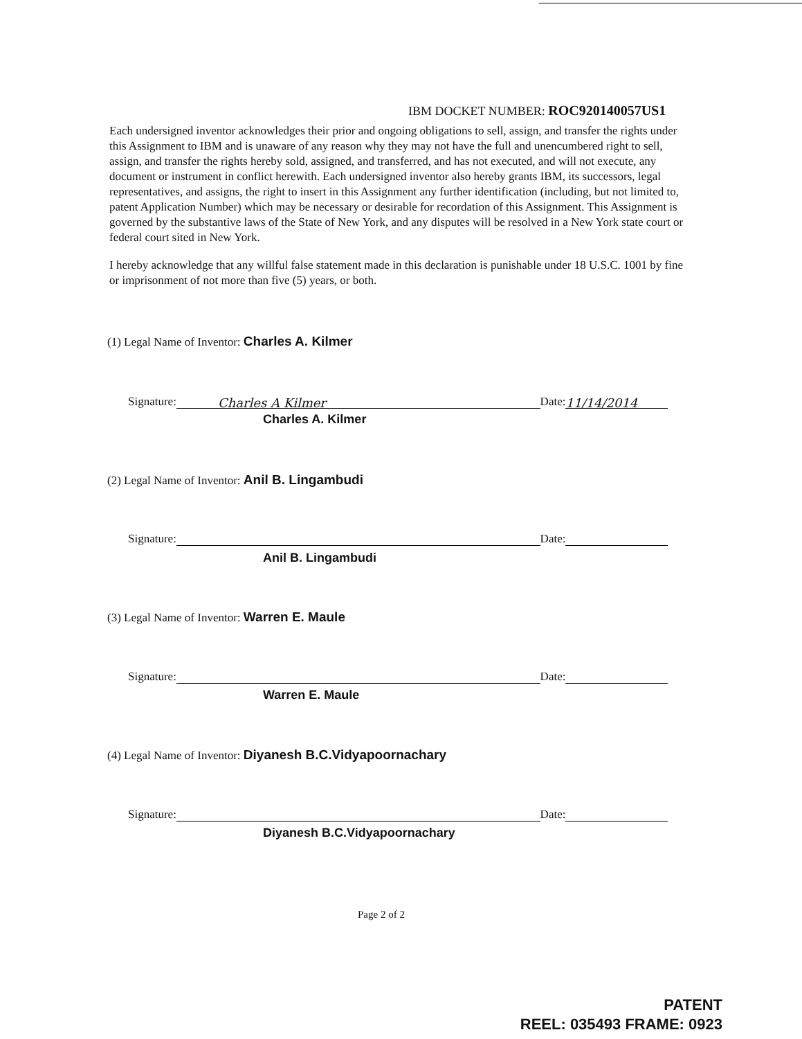IBM DOCKET NUMBER: ROC920140057US1
Each undersigned inventor acknowledges their prior and ongoing obligations to sell, assign, and transfer the rights under this Assignment to IBM and is unaware of any reason why they may not have the full and unencumbered right to sell, assign, and transfer the rights hereby sold, assigned, and transferred, and has not executed, and will not execute, any document or instrument in conflict herewith. Each undersigned inventor also hereby grants IBM, its successors, legal representatives, and assigns, the right to insert in this Assignment any further identification (including, but not limited to, patent Application Number) which may be necessary or desirable for recordation of this Assignment. This Assignment is governed by the substantive laws of the State of New York, and any disputes will be resolved in a New York state court or federal court sited in New York.
I hereby acknowledge that any willful false statement made in this declaration is punishable under 18 U.S.C. 1001 by fine or imprisonment of not more than five (5) years, or both.
(1) Legal Name of Inventor: Charles A. Kilmer
Signature: Charles A Kilmer Date: 11/14/2014
Charles A. Kilmer
(2) Legal Name of Inventor: Anil B. Lingambudi
Signature: Date:
Anil B. Lingambudi
(3) Legal Name of Inventor: Warren E. Maule
Signature: Date:
Warren E. Maule
(4) Legal Name of Inventor: Diyanesh B.C.Vidyapoornachary
Signature: Date:
Diyanesh B.C.Vidyapoornachary
Page 2 of 2
PATENT
REEL: 035493 FRAME: 0923